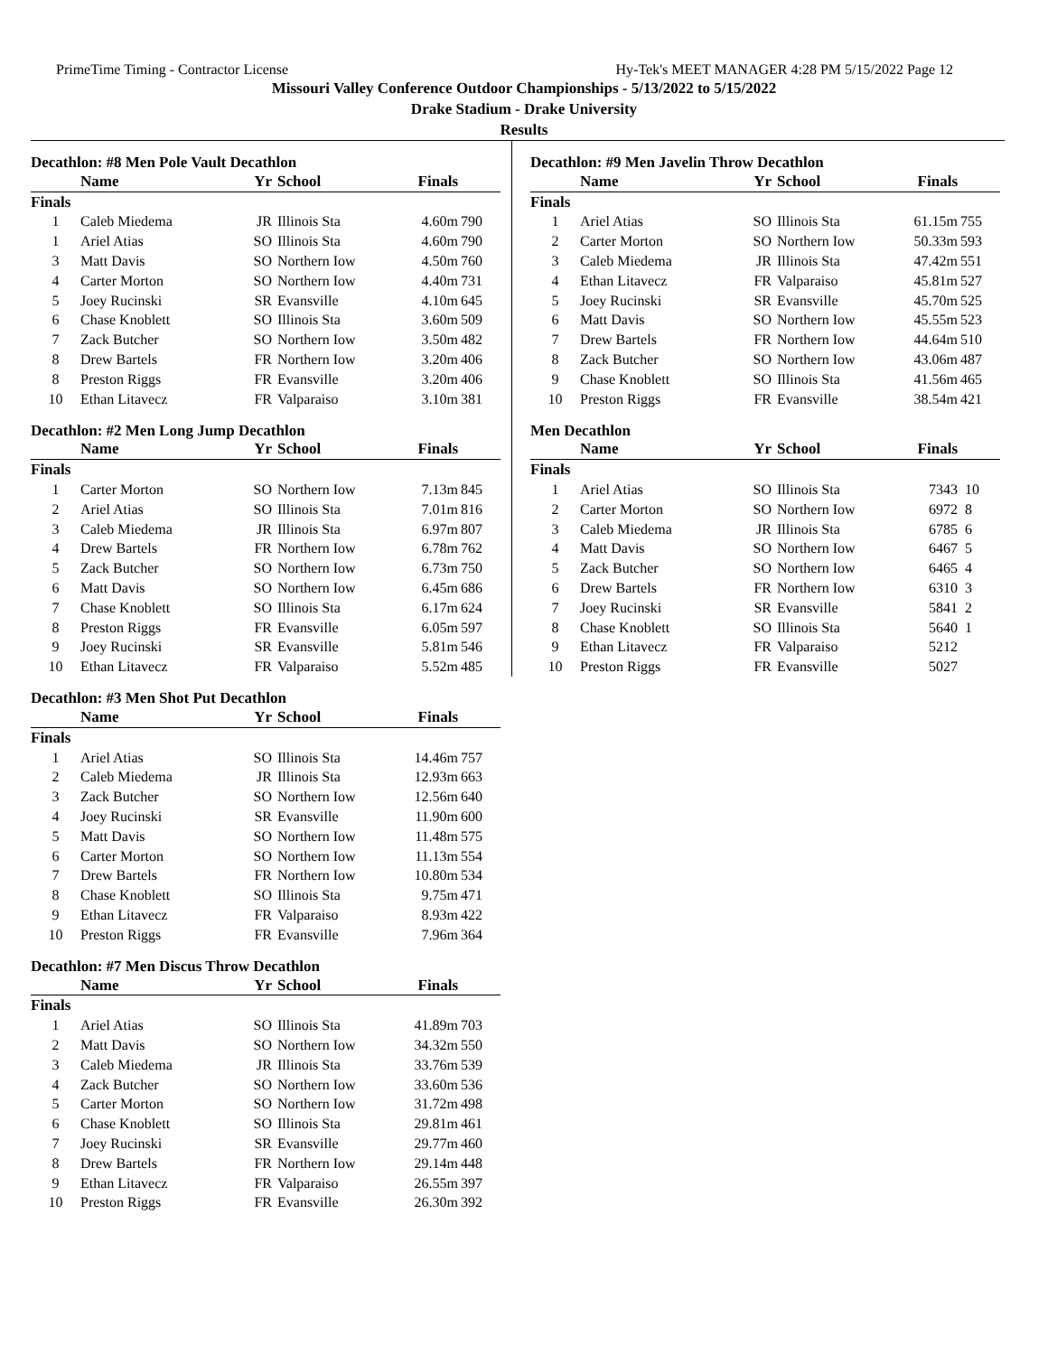PrimeTime Timing - Contractor License Hy-Tek's MEET MANAGER 4:28 PM 5/15/2022 Page 12
Missouri Valley Conference Outdoor Championships - 5/13/2022 to 5/15/2022
Drake Stadium - Drake University
Results
Decathlon: #8 Men Pole Vault Decathlon
| | Name | Yr | School | Finals | |
| --- | --- | --- | --- | --- | --- |
| Finals | | | | | |
| 1 | Caleb Miedema | JR | Illinois Sta | 4.60m | 790 |
| 1 | Ariel Atias | SO | Illinois Sta | 4.60m | 790 |
| 3 | Matt Davis | SO | Northern Iow | 4.50m | 760 |
| 4 | Carter Morton | SO | Northern Iow | 4.40m | 731 |
| 5 | Joey Rucinski | SR | Evansville | 4.10m | 645 |
| 6 | Chase Knoblett | SO | Illinois Sta | 3.60m | 509 |
| 7 | Zack Butcher | SO | Northern Iow | 3.50m | 482 |
| 8 | Drew Bartels | FR | Northern Iow | 3.20m | 406 |
| 8 | Preston Riggs | FR | Evansville | 3.20m | 406 |
| 10 | Ethan Litavecz | FR | Valparaiso | 3.10m | 381 |
Decathlon: #2 Men Long Jump Decathlon
| | Name | Yr | School | Finals | |
| --- | --- | --- | --- | --- | --- |
| Finals | | | | | |
| 1 | Carter Morton | SO | Northern Iow | 7.13m | 845 |
| 2 | Ariel Atias | SO | Illinois Sta | 7.01m | 816 |
| 3 | Caleb Miedema | JR | Illinois Sta | 6.97m | 807 |
| 4 | Drew Bartels | FR | Northern Iow | 6.78m | 762 |
| 5 | Zack Butcher | SO | Northern Iow | 6.73m | 750 |
| 6 | Matt Davis | SO | Northern Iow | 6.45m | 686 |
| 7 | Chase Knoblett | SO | Illinois Sta | 6.17m | 624 |
| 8 | Preston Riggs | FR | Evansville | 6.05m | 597 |
| 9 | Joey Rucinski | SR | Evansville | 5.81m | 546 |
| 10 | Ethan Litavecz | FR | Valparaiso | 5.52m | 485 |
Decathlon: #3 Men Shot Put Decathlon
| | Name | Yr | School | Finals | |
| --- | --- | --- | --- | --- | --- |
| Finals | | | | | |
| 1 | Ariel Atias | SO | Illinois Sta | 14.46m | 757 |
| 2 | Caleb Miedema | JR | Illinois Sta | 12.93m | 663 |
| 3 | Zack Butcher | SO | Northern Iow | 12.56m | 640 |
| 4 | Joey Rucinski | SR | Evansville | 11.90m | 600 |
| 5 | Matt Davis | SO | Northern Iow | 11.48m | 575 |
| 6 | Carter Morton | SO | Northern Iow | 11.13m | 554 |
| 7 | Drew Bartels | FR | Northern Iow | 10.80m | 534 |
| 8 | Chase Knoblett | SO | Illinois Sta | 9.75m | 471 |
| 9 | Ethan Litavecz | FR | Valparaiso | 8.93m | 422 |
| 10 | Preston Riggs | FR | Evansville | 7.96m | 364 |
Decathlon: #7 Men Discus Throw Decathlon
| | Name | Yr | School | Finals | |
| --- | --- | --- | --- | --- | --- |
| Finals | | | | | |
| 1 | Ariel Atias | SO | Illinois Sta | 41.89m | 703 |
| 2 | Matt Davis | SO | Northern Iow | 34.32m | 550 |
| 3 | Caleb Miedema | JR | Illinois Sta | 33.76m | 539 |
| 4 | Zack Butcher | SO | Northern Iow | 33.60m | 536 |
| 5 | Carter Morton | SO | Northern Iow | 31.72m | 498 |
| 6 | Chase Knoblett | SO | Illinois Sta | 29.81m | 461 |
| 7 | Joey Rucinski | SR | Evansville | 29.77m | 460 |
| 8 | Drew Bartels | FR | Northern Iow | 29.14m | 448 |
| 9 | Ethan Litavecz | FR | Valparaiso | 26.55m | 397 |
| 10 | Preston Riggs | FR | Evansville | 26.30m | 392 |
Decathlon: #9 Men Javelin Throw Decathlon
| | Name | Yr | School | Finals | |
| --- | --- | --- | --- | --- | --- |
| Finals | | | | | |
| 1 | Ariel Atias | SO | Illinois Sta | 61.15m | 755 |
| 2 | Carter Morton | SO | Northern Iow | 50.33m | 593 |
| 3 | Caleb Miedema | JR | Illinois Sta | 47.42m | 551 |
| 4 | Ethan Litavecz | FR | Valparaiso | 45.81m | 527 |
| 5 | Joey Rucinski | SR | Evansville | 45.70m | 525 |
| 6 | Matt Davis | SO | Northern Iow | 45.55m | 523 |
| 7 | Drew Bartels | FR | Northern Iow | 44.64m | 510 |
| 8 | Zack Butcher | SO | Northern Iow | 43.06m | 487 |
| 9 | Chase Knoblett | SO | Illinois Sta | 41.56m | 465 |
| 10 | Preston Riggs | FR | Evansville | 38.54m | 421 |
Men Decathlon
| | Name | Yr | School | Finals | |
| --- | --- | --- | --- | --- | --- |
| Finals | | | | | |
| 1 | Ariel Atias | SO | Illinois Sta | 7343 | 10 |
| 2 | Carter Morton | SO | Northern Iow | 6972 | 8 |
| 3 | Caleb Miedema | JR | Illinois Sta | 6785 | 6 |
| 4 | Matt Davis | SO | Northern Iow | 6467 | 5 |
| 5 | Zack Butcher | SO | Northern Iow | 6465 | 4 |
| 6 | Drew Bartels | FR | Northern Iow | 6310 | 3 |
| 7 | Joey Rucinski | SR | Evansville | 5841 | 2 |
| 8 | Chase Knoblett | SO | Illinois Sta | 5640 | 1 |
| 9 | Ethan Litavecz | FR | Valparaiso | 5212 | |
| 10 | Preston Riggs | FR | Evansville | 5027 | |